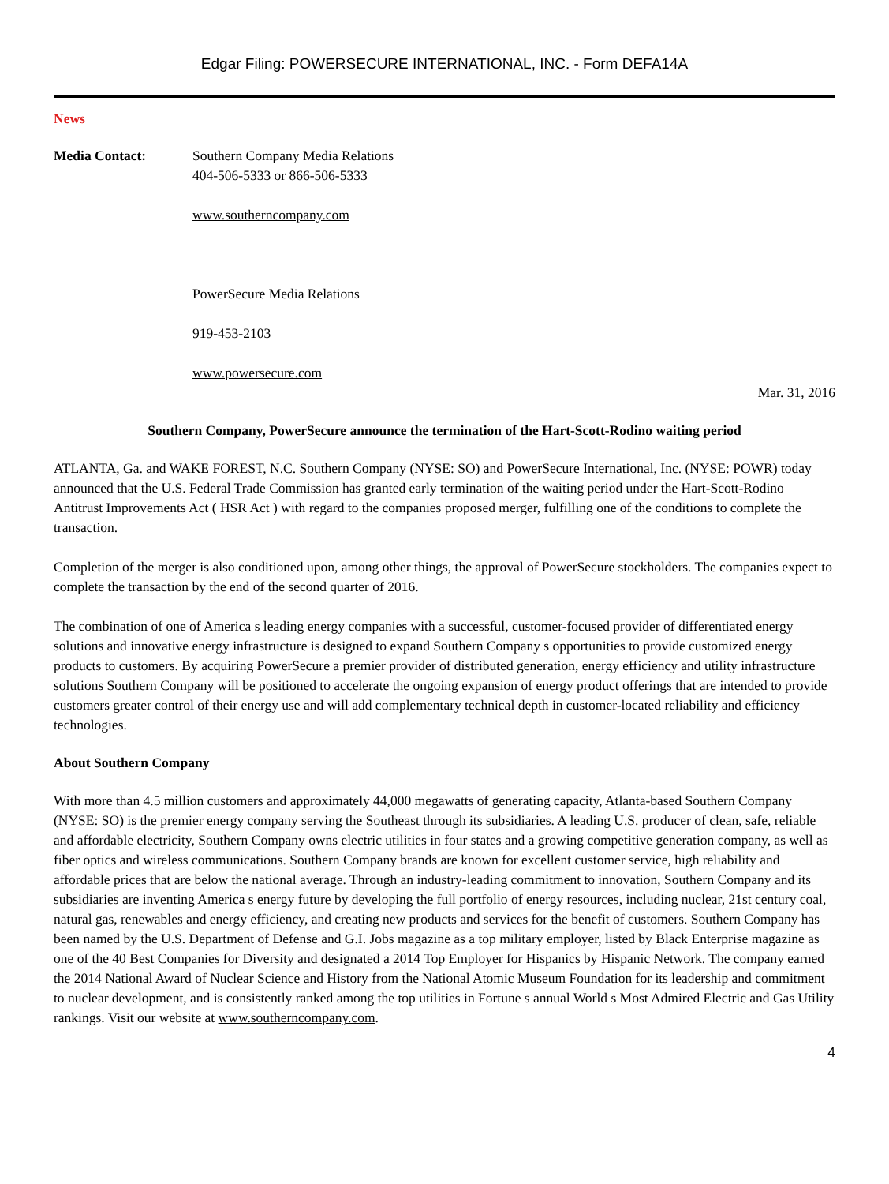Edgar Filing: POWERSECURE INTERNATIONAL, INC. - Form DEFA14A
News
Media Contact: Southern Company Media Relations
404-506-5333 or 866-506-5333
www.southerncompany.com
PowerSecure Media Relations
919-453-2103
www.powersecure.com
Mar. 31, 2016
Southern Company, PowerSecure announce the termination of the Hart-Scott-Rodino waiting period
ATLANTA, Ga. and WAKE FOREST, N.C. Southern Company (NYSE: SO) and PowerSecure International, Inc. (NYSE: POWR) today announced that the U.S. Federal Trade Commission has granted early termination of the waiting period under the Hart-Scott-Rodino Antitrust Improvements Act ( HSR Act ) with regard to the companies proposed merger, fulfilling one of the conditions to complete the transaction.
Completion of the merger is also conditioned upon, among other things, the approval of PowerSecure stockholders. The companies expect to complete the transaction by the end of the second quarter of 2016.
The combination of one of America s leading energy companies with a successful, customer-focused provider of differentiated energy solutions and innovative energy infrastructure is designed to expand Southern Company s opportunities to provide customized energy products to customers. By acquiring PowerSecure a premier provider of distributed generation, energy efficiency and utility infrastructure solutions Southern Company will be positioned to accelerate the ongoing expansion of energy product offerings that are intended to provide customers greater control of their energy use and will add complementary technical depth in customer-located reliability and efficiency technologies.
About Southern Company
With more than 4.5 million customers and approximately 44,000 megawatts of generating capacity, Atlanta-based Southern Company (NYSE: SO) is the premier energy company serving the Southeast through its subsidiaries. A leading U.S. producer of clean, safe, reliable and affordable electricity, Southern Company owns electric utilities in four states and a growing competitive generation company, as well as fiber optics and wireless communications. Southern Company brands are known for excellent customer service, high reliability and affordable prices that are below the national average. Through an industry-leading commitment to innovation, Southern Company and its subsidiaries are inventing America s energy future by developing the full portfolio of energy resources, including nuclear, 21st century coal, natural gas, renewables and energy efficiency, and creating new products and services for the benefit of customers. Southern Company has been named by the U.S. Department of Defense and G.I. Jobs magazine as a top military employer, listed by Black Enterprise magazine as one of the 40 Best Companies for Diversity and designated a 2014 Top Employer for Hispanics by Hispanic Network. The company earned the 2014 National Award of Nuclear Science and History from the National Atomic Museum Foundation for its leadership and commitment to nuclear development, and is consistently ranked among the top utilities in Fortune s annual World s Most Admired Electric and Gas Utility rankings. Visit our website at www.southerncompany.com.
4